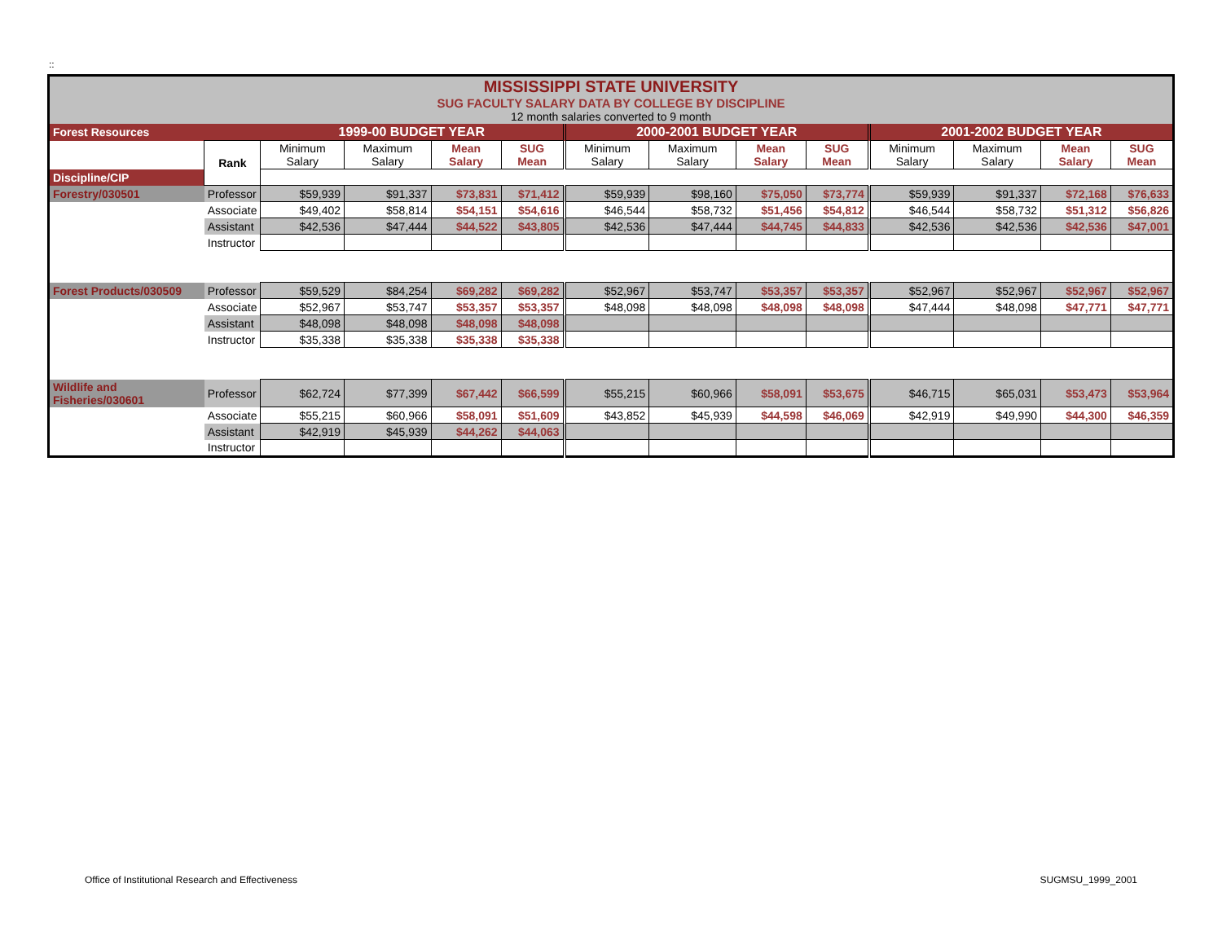::
| MISSISSIPPI STATE UNIVERSITY SUG FACULTY SALARY DATA BY COLLEGE BY DISCIPLINE 12 month salaries converted to 9 month | | | | | | | | | | | | | |
| Forest Resources | | 1999-00 BUDGET YEAR | | | | 2000-2001 BUDGET YEAR | | | | 2001-2002 BUDGET YEAR | | | |
| | Rank | Minimum Salary | Maximum Salary | Mean Salary | SUG Mean | Minimum Salary | Maximum Salary | Mean Salary | SUG Mean | Minimum Salary | Maximum Salary | Mean Salary | SUG Mean |
| Discipline/CIP | | | | | | | | | | | | | |
| Forestry/030501 | Professor | $59,939 | $91,337 | $73,831 | $71,412 | $59,939 | $98,160 | $75,050 | $73,774 | $59,939 | $91,337 | $72,168 | $76,633 |
| | Associate | $49,402 | $58,814 | $54,151 | $54,616 | $46,544 | $58,732 | $51,456 | $54,812 | $46,544 | $58,732 | $51,312 | $56,826 |
| | Assistant | $42,536 | $47,444 | $44,522 | $43,805 | $42,536 | $47,444 | $44,745 | $44,833 | $42,536 | $42,536 | $42,536 | $47,001 |
| | Instructor | | | | | | | | | | | | |
| Forest Products/030509 | Professor | $59,529 | $84,254 | $69,282 | $69,282 | $52,967 | $53,747 | $53,357 | $53,357 | $52,967 | $52,967 | $52,967 | $52,967 |
| | Associate | $52,967 | $53,747 | $53,357 | $53,357 | $48,098 | $48,098 | $48,098 | $48,098 | $47,444 | $48,098 | $47,771 | $47,771 |
| | Assistant | $48,098 | $48,098 | $48,098 | $48,098 | | | | | | | | |
| | Instructor | $35,338 | $35,338 | $35,338 | $35,338 | | | | | | | | |
| Wildlife and Fisheries/030601 | Professor | $62,724 | $77,399 | $67,442 | $66,599 | $55,215 | $60,966 | $58,091 | $53,675 | $46,715 | $65,031 | $53,473 | $53,964 |
| | Associate | $55,215 | $60,966 | $58,091 | $51,609 | $43,852 | $45,939 | $44,598 | $46,069 | $42,919 | $49,990 | $44,300 | $46,359 |
| | Assistant | $42,919 | $45,939 | $44,262 | $44,063 | | | | | | | | |
| | Instructor | | | | | | | | | | | | |
Office of Institutional Research and Effectiveness
SUGMSU_1999_2001